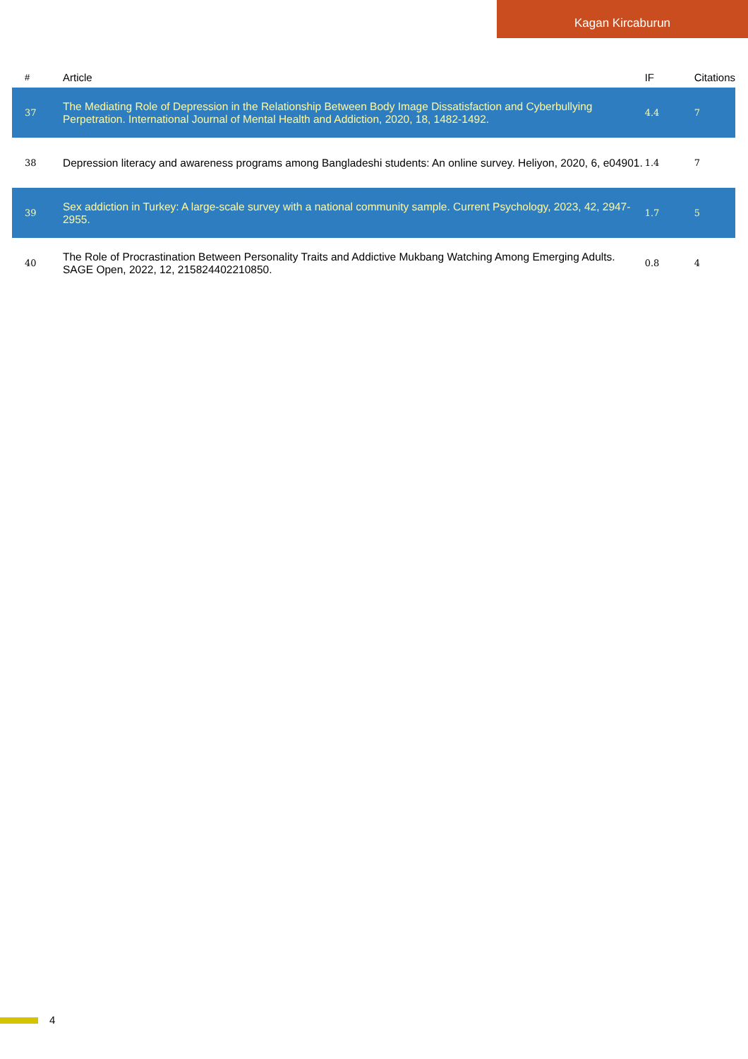Kagan Kircaburun
| # | Article | IF | Citations |
| --- | --- | --- | --- |
| 37 | The Mediating Role of Depression in the Relationship Between Body Image Dissatisfaction and Cyberbullying Perpetration. International Journal of Mental Health and Addiction, 2020, 18, 1482-1492. | 4.4 | 7 |
| 38 | Depression literacy and awareness programs among Bangladeshi students: An online survey. Heliyon, 2020, 6, e04901. | 1.4 | 7 |
| 39 | Sex addiction in Turkey: A large-scale survey with a national community sample. Current Psychology, 2023, 42, 2947-2955. | 1.7 | 5 |
| 40 | The Role of Procrastination Between Personality Traits and Addictive Mukbang Watching Among Emerging Adults. SAGE Open, 2022, 12, 215824402210850. | 0.8 | 4 |
4